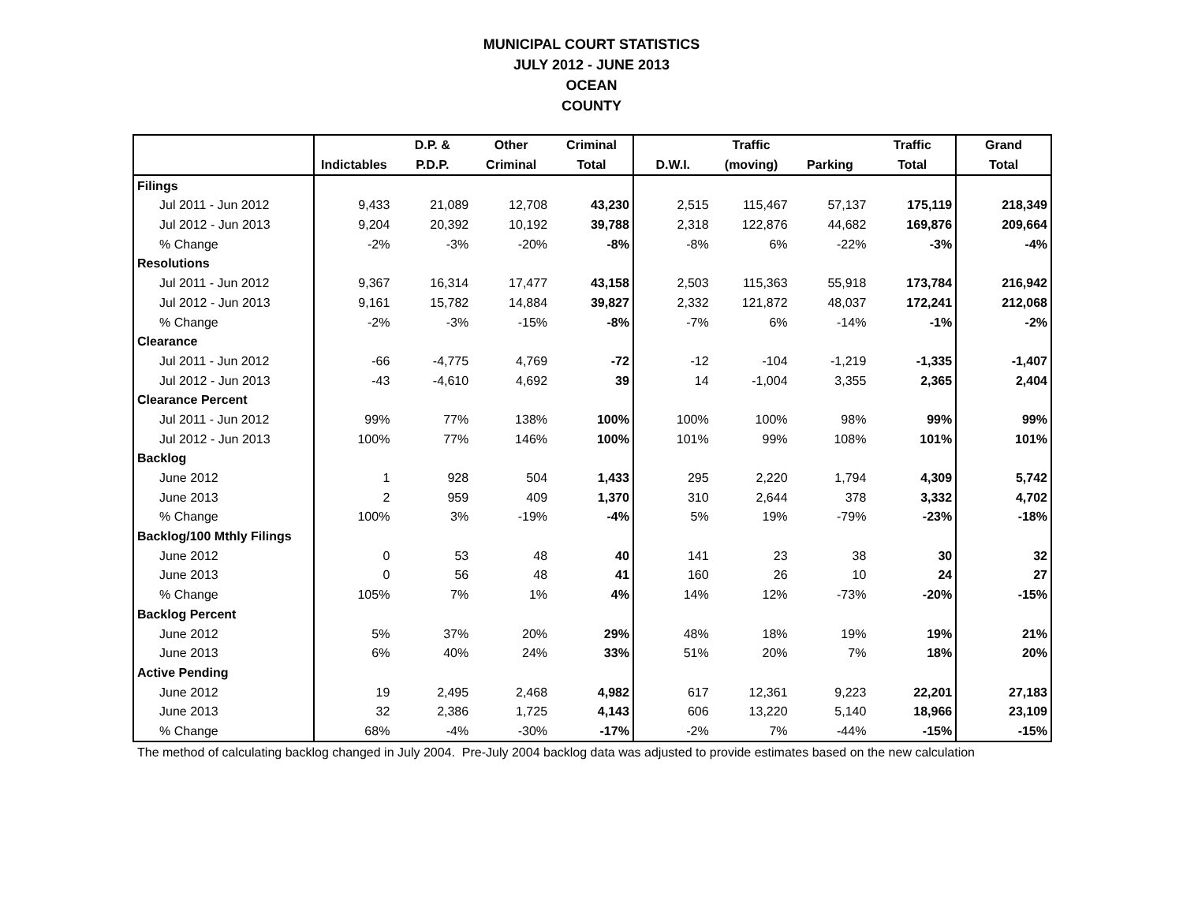MUNICIPAL COURT STATISTICS
JULY 2012 - JUNE 2013
OCEAN
COUNTY
| | | D.P. & | Other | Criminal | | Traffic | | Traffic | Grand |
| --- | --- | --- | --- | --- | --- | --- | --- | --- | --- |
| | Indictables | P.D.P. | Criminal | Total | D.W.I. | (moving) | Parking | Total | Total |
| Filings | | | | | | | | | |
| Jul 2011 - Jun 2012 | 9,433 | 21,089 | 12,708 | 43,230 | 2,515 | 115,467 | 57,137 | 175,119 | 218,349 |
| Jul 2012 - Jun 2013 | 9,204 | 20,392 | 10,192 | 39,788 | 2,318 | 122,876 | 44,682 | 169,876 | 209,664 |
| % Change | -2% | -3% | -20% | -8% | -8% | 6% | -22% | -3% | -4% |
| Resolutions | | | | | | | | | |
| Jul 2011 - Jun 2012 | 9,367 | 16,314 | 17,477 | 43,158 | 2,503 | 115,363 | 55,918 | 173,784 | 216,942 |
| Jul 2012 - Jun 2013 | 9,161 | 15,782 | 14,884 | 39,827 | 2,332 | 121,872 | 48,037 | 172,241 | 212,068 |
| % Change | -2% | -3% | -15% | -8% | -7% | 6% | -14% | -1% | -2% |
| Clearance | | | | | | | | | |
| Jul 2011 - Jun 2012 | -66 | -4,775 | 4,769 | -72 | -12 | -104 | -1,219 | -1,335 | -1,407 |
| Jul 2012 - Jun 2013 | -43 | -4,610 | 4,692 | 39 | 14 | -1,004 | 3,355 | 2,365 | 2,404 |
| Clearance Percent | | | | | | | | | |
| Jul 2011 - Jun 2012 | 99% | 77% | 138% | 100% | 100% | 100% | 98% | 99% | 99% |
| Jul 2012 - Jun 2013 | 100% | 77% | 146% | 100% | 101% | 99% | 108% | 101% | 101% |
| Backlog | | | | | | | | | |
| June 2012 | 1 | 928 | 504 | 1,433 | 295 | 2,220 | 1,794 | 4,309 | 5,742 |
| June 2013 | 2 | 959 | 409 | 1,370 | 310 | 2,644 | 378 | 3,332 | 4,702 |
| % Change | 100% | 3% | -19% | -4% | 5% | 19% | -79% | -23% | -18% |
| Backlog/100 Mthly Filings | | | | | | | | | |
| June 2012 | 0 | 53 | 48 | 40 | 141 | 23 | 38 | 30 | 32 |
| June 2013 | 0 | 56 | 48 | 41 | 160 | 26 | 10 | 24 | 27 |
| % Change | 105% | 7% | 1% | 4% | 14% | 12% | -73% | -20% | -15% |
| Backlog Percent | | | | | | | | | |
| June 2012 | 5% | 37% | 20% | 29% | 48% | 18% | 19% | 19% | 21% |
| June 2013 | 6% | 40% | 24% | 33% | 51% | 20% | 7% | 18% | 20% |
| Active Pending | | | | | | | | | |
| June 2012 | 19 | 2,495 | 2,468 | 4,982 | 617 | 12,361 | 9,223 | 22,201 | 27,183 |
| June 2013 | 32 | 2,386 | 1,725 | 4,143 | 606 | 13,220 | 5,140 | 18,966 | 23,109 |
| % Change | 68% | -4% | -30% | -17% | -2% | 7% | -44% | -15% | -15% |
The method of calculating backlog changed in July 2004. Pre-July 2004 backlog data was adjusted to provide estimates based on the new calculation